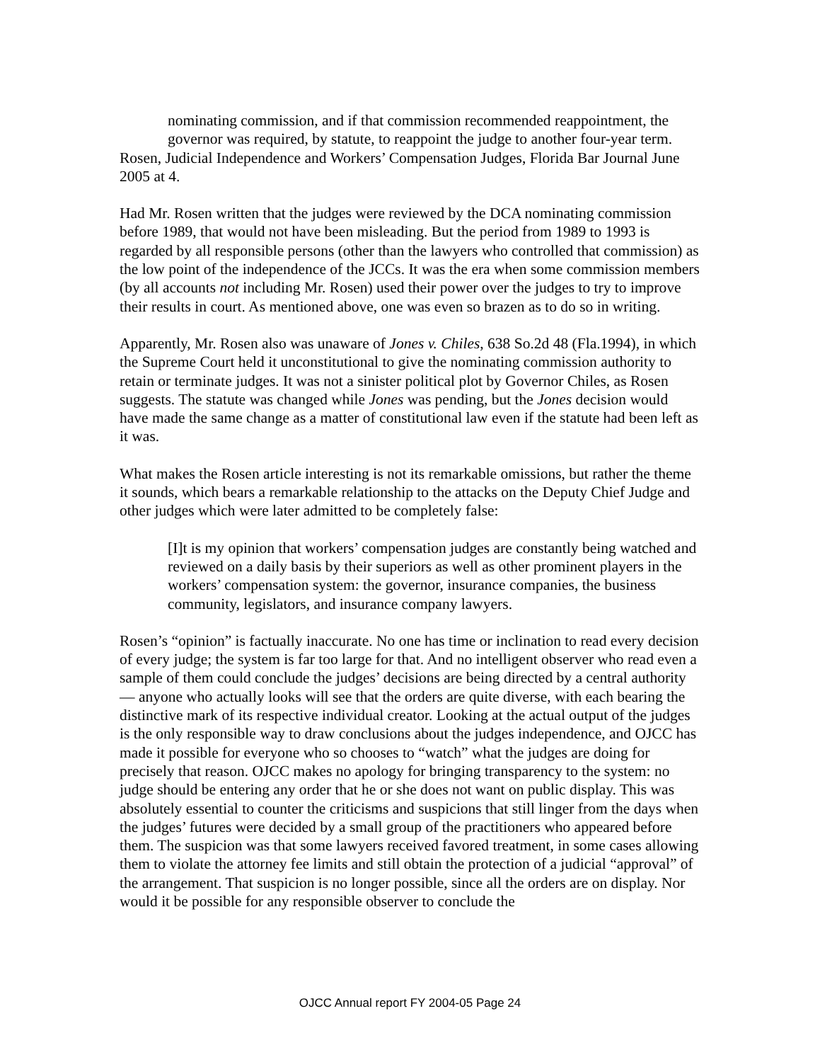nominating commission, and if that commission recommended reappointment, the governor was required, by statute, to reappoint the judge to another four-year term.
Rosen, Judicial Independence and Workers’ Compensation Judges, Florida Bar Journal June 2005 at 4.
Had Mr. Rosen written that the judges were reviewed by the DCA nominating commission before 1989, that would not have been misleading. But the period from 1989 to 1993 is regarded by all responsible persons (other than the lawyers who controlled that commission) as the low point of the independence of the JCCs. It was the era when some commission members (by all accounts not including Mr. Rosen) used their power over the judges to try to improve their results in court. As mentioned above, one was even so brazen as to do so in writing.
Apparently, Mr. Rosen also was unaware of Jones v. Chiles, 638 So.2d 48 (Fla.1994), in which the Supreme Court held it unconstitutional to give the nominating commission authority to retain or terminate judges. It was not a sinister political plot by Governor Chiles, as Rosen suggests. The statute was changed while Jones was pending, but the Jones decision would have made the same change as a matter of constitutional law even if the statute had been left as it was.
What makes the Rosen article interesting is not its remarkable omissions, but rather the theme it sounds, which bears a remarkable relationship to the attacks on the Deputy Chief Judge and other judges which were later admitted to be completely false:
[I]t is my opinion that workers’ compensation judges are constantly being watched and reviewed on a daily basis by their superiors as well as other prominent players in the workers’ compensation system: the governor, insurance companies, the business community, legislators, and insurance company lawyers.
Rosen’s “opinion” is factually inaccurate. No one has time or inclination to read every decision of every judge; the system is far too large for that. And no intelligent observer who read even a sample of them could conclude the judges’ decisions are being directed by a central authority— anyone who actually looks will see that the orders are quite diverse, with each bearing the distinctive mark of its respective individual creator. Looking at the actual output of the judges is the only responsible way to draw conclusions about the judges independence, and OJCC has made it possible for everyone who so chooses to “watch” what the judges are doing for precisely that reason. OJCC makes no apology for bringing transparency to the system: no judge should be entering any order that he or she does not want on public display. This was absolutely essential to counter the criticisms and suspicions that still linger from the days when the judges’ futures were decided by a small group of the practitioners who appeared before them. The suspicion was that some lawyers received favored treatment, in some cases allowing them to violate the attorney fee limits and still obtain the protection of a judicial “approval” of the arrangement. That suspicion is no longer possible, since all the orders are on display. Nor would it be possible for any responsible observer to conclude the
OJCC Annual report FY 2004-05 Page 24